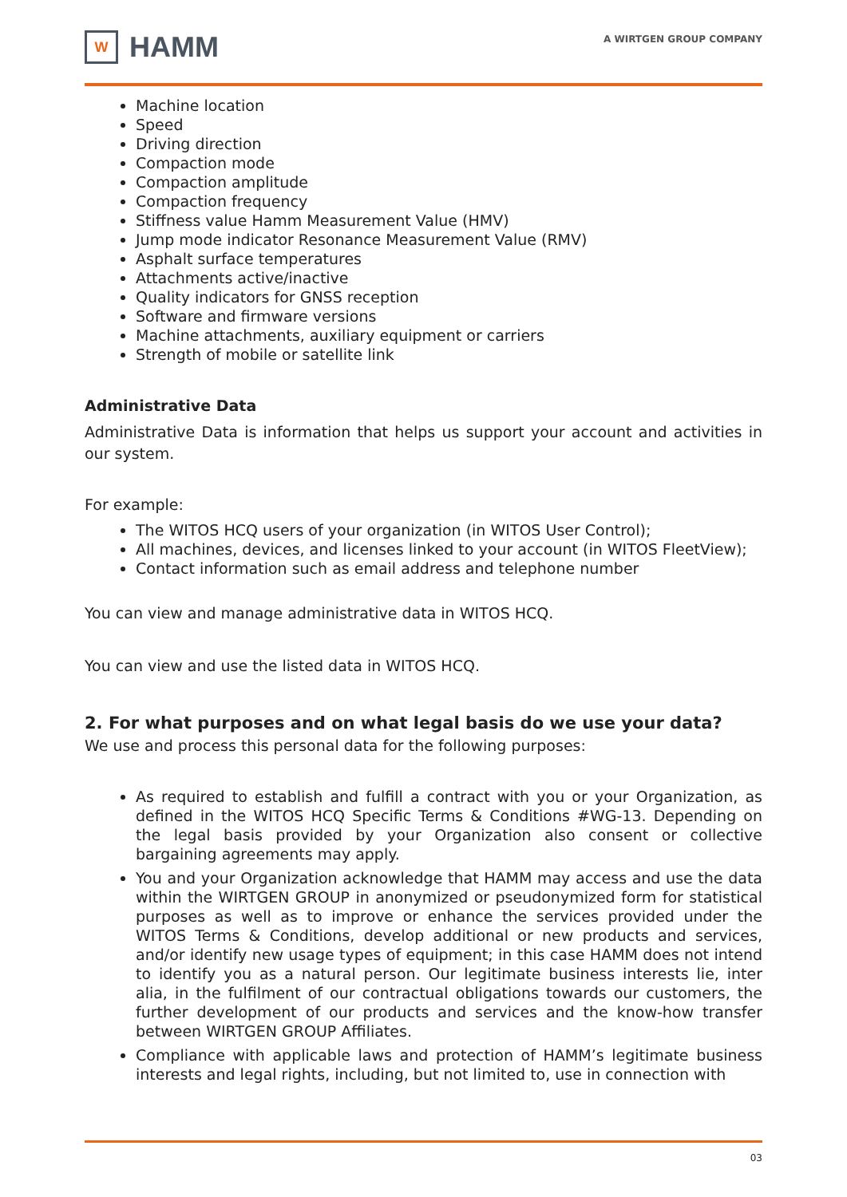W
HAMM
A WIRTGEN GROUP COMPANY
Machine location
Speed
Driving direction
Compaction mode
Compaction amplitude
Compaction frequency
Stiffness value Hamm Measurement Value (HMV)
Jump mode indicator Resonance Measurement Value (RMV)
Asphalt surface temperatures
Attachments active/inactive
Quality indicators for GNSS reception
Software and firmware versions
Machine attachments, auxiliary equipment or carriers
Strength of mobile or satellite link
Administrative Data
Administrative Data is information that helps us support your account and activities in our system.
For example:
The WITOS HCQ users of your organization (in WITOS User Control);
All machines, devices, and licenses linked to your account (in WITOS FleetView);
Contact information such as email address and telephone number
You can view and manage administrative data in WITOS HCQ.
You can view and use the listed data in WITOS HCQ.
2. For what purposes and on what legal basis do we use your data?
We use and process this personal data for the following purposes:
As required to establish and fulfill a contract with you or your Organization, as defined in the WITOS HCQ Specific Terms & Conditions #WG-13. Depending on the legal basis provided by your Organization also consent or collective bargaining agreements may apply.
You and your Organization acknowledge that HAMM may access and use the data within the WIRTGEN GROUP in anonymized or pseudonymized form for statistical purposes as well as to improve or enhance the services provided under the WITOS Terms & Conditions, develop additional or new products and services, and/or identify new usage types of equipment; in this case HAMM does not intend to identify you as a natural person. Our legitimate business interests lie, inter alia, in the fulfilment of our contractual obligations towards our customers, the further development of our products and services and the know-how transfer between WIRTGEN GROUP Affiliates.
Compliance with applicable laws and protection of HAMM’s legitimate business interests and legal rights, including, but not limited to, use in connection with
03